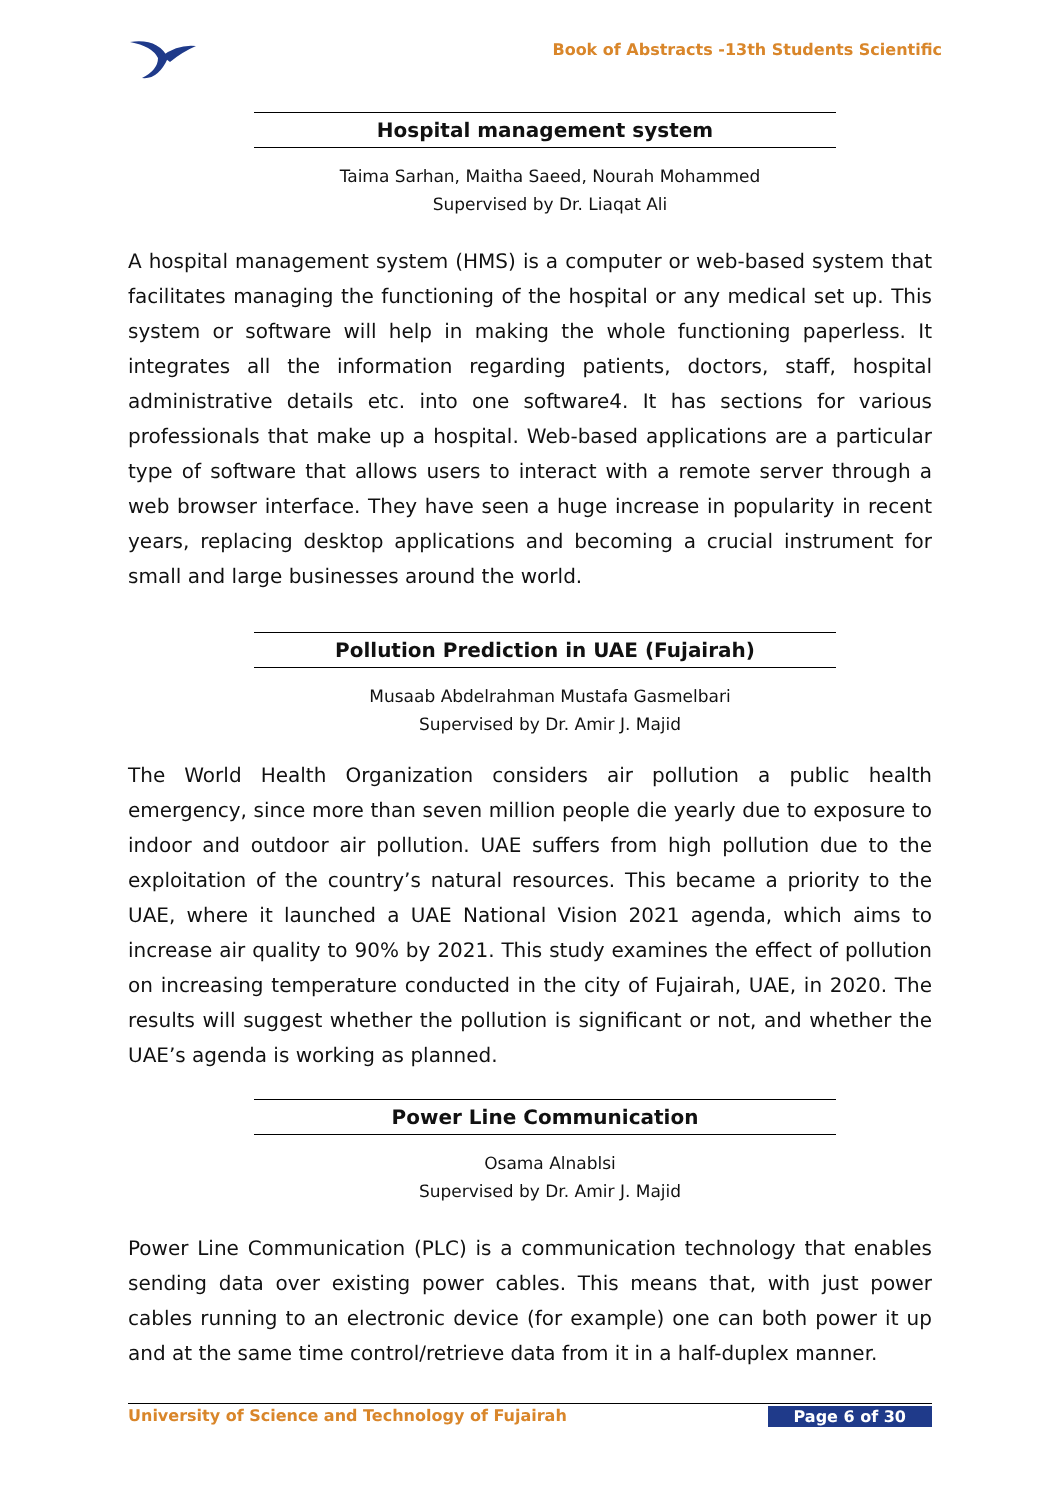Book of Abstracts -13th Students Scientific
Hospital management system
Taima Sarhan, Maitha Saeed, Nourah Mohammed
Supervised by Dr. Liaqat Ali
A hospital management system (HMS) is a computer or web-based system that facilitates managing the functioning of the hospital or any medical set up. This system or software will help in making the whole functioning paperless. It integrates all the information regarding patients, doctors, staff, hospital administrative details etc. into one software4. It has sections for various professionals that make up a hospital. Web-based applications are a particular type of software that allows users to interact with a remote server through a web browser interface. They have seen a huge increase in popularity in recent years, replacing desktop applications and becoming a crucial instrument for small and large businesses around the world.
Pollution Prediction in UAE (Fujairah)
Musaab Abdelrahman Mustafa Gasmelbari
Supervised by Dr. Amir J. Majid
The World Health Organization considers air pollution a public health emergency, since more than seven million people die yearly due to exposure to indoor and outdoor air pollution. UAE suffers from high pollution due to the exploitation of the country’s natural resources. This became a priority to the UAE, where it launched a UAE National Vision 2021 agenda, which aims to increase air quality to 90% by 2021. This study examines the effect of pollution on increasing temperature conducted in the city of Fujairah, UAE, in 2020. The results will suggest whether the pollution is significant or not, and whether the UAE’s agenda is working as planned.
Power Line Communication
Osama Alnablsi
Supervised by Dr. Amir J. Majid
Power Line Communication (PLC) is a communication technology that enables sending data over existing power cables. This means that, with just power cables running to an electronic device (for example) one can both power it up and at the same time control/retrieve data from it in a half-duplex manner.
University of Science and Technology of Fujairah Page 6 of 30